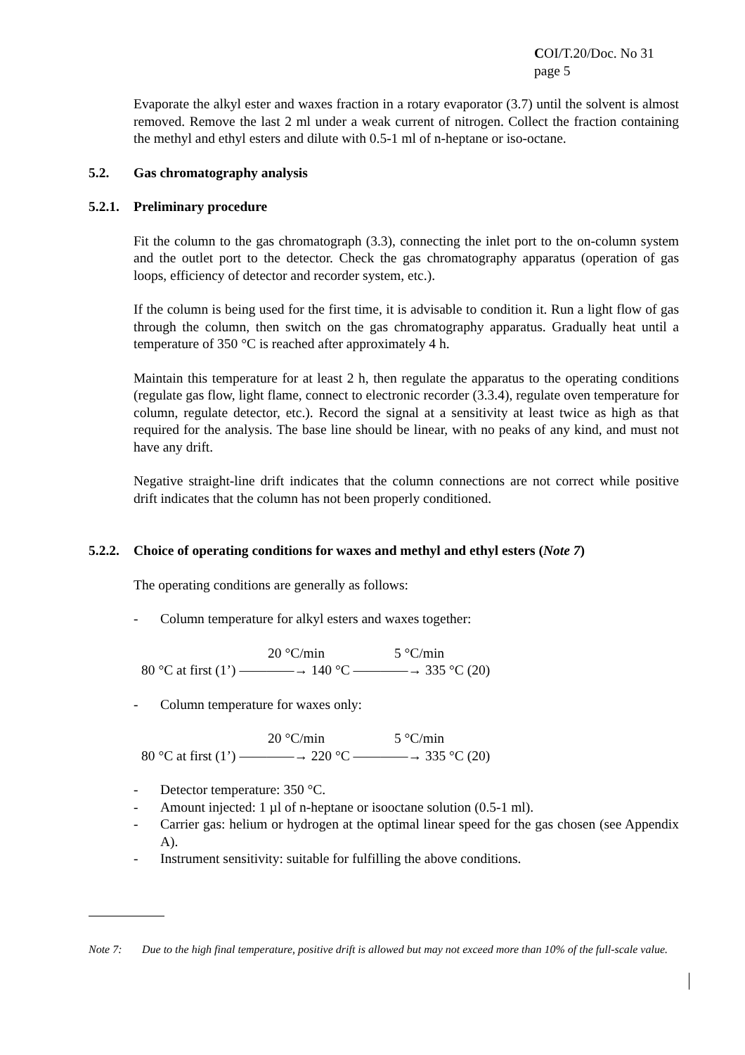COI/T.20/Doc. No 31
page 5
Evaporate the alkyl ester and waxes fraction in a rotary evaporator (3.7) until the solvent is almost removed. Remove the last 2 ml under a weak current of nitrogen. Collect the fraction containing the methyl and ethyl esters and dilute with 0.5-1 ml of n-heptane or iso-octane.
5.2. Gas chromatography analysis
5.2.1. Preliminary procedure
Fit the column to the gas chromatograph (3.3), connecting the inlet port to the on-column system and the outlet port to the detector. Check the gas chromatography apparatus (operation of gas loops, efficiency of detector and recorder system, etc.).
If the column is being used for the first time, it is advisable to condition it. Run a light flow of gas through the column, then switch on the gas chromatography apparatus. Gradually heat until a temperature of 350 °C is reached after approximately 4 h.
Maintain this temperature for at least 2 h, then regulate the apparatus to the operating conditions (regulate gas flow, light flame, connect to electronic recorder (3.3.4), regulate oven temperature for column, regulate detector, etc.). Record the signal at a sensitivity at least twice as high as that required for the analysis. The base line should be linear, with no peaks of any kind, and must not have any drift.
Negative straight-line drift indicates that the column connections are not correct while positive drift indicates that the column has not been properly conditioned.
5.2.2. Choice of operating conditions for waxes and methyl and ethyl esters (Note 7)
The operating conditions are generally as follows:
- Column temperature for alkyl esters and waxes together:
20 °C/min 5 °C/min
80 °C at first (1’) ————→ 140 °C ————→ 335 °C (20)
- Column temperature for waxes only:
20 °C/min 5 °C/min
80 °C at first (1’) ————→ 220 °C ————→ 335 °C (20)
- Detector temperature: 350 °C.
- Amount injected: 1 µl of n-heptane or isooctane solution (0.5-1 ml).
- Carrier gas: helium or hydrogen at the optimal linear speed for the gas chosen (see Appendix A).
- Instrument sensitivity: suitable for fulfilling the above conditions.
Note 7: Due to the high final temperature, positive drift is allowed but may not exceed more than 10% of the full-scale value.